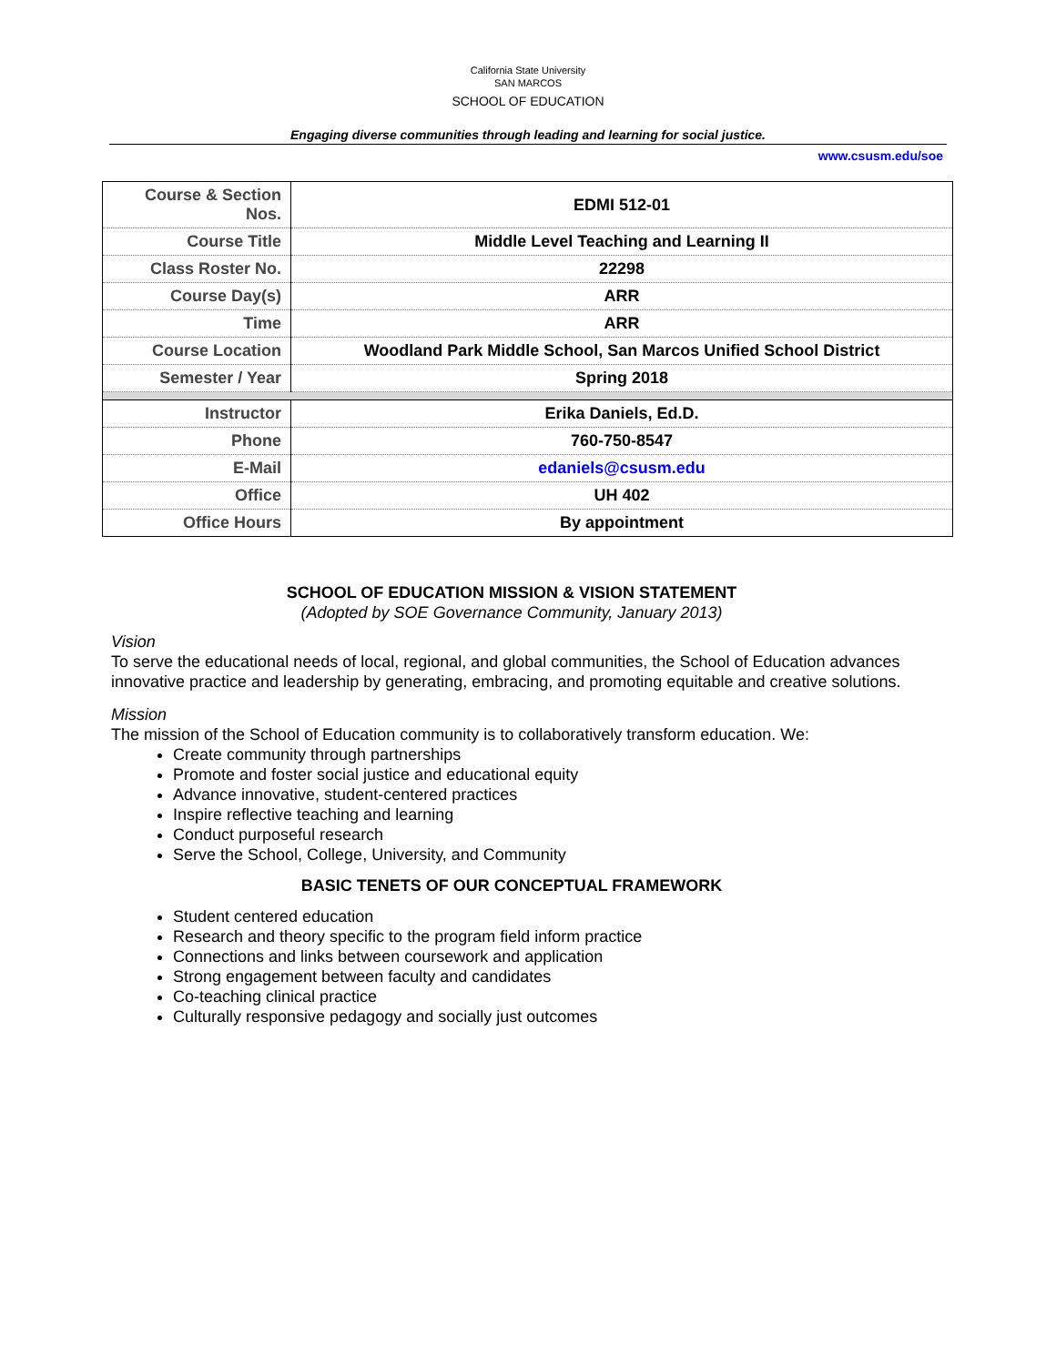California State University
SAN MARCOS
SCHOOL OF EDUCATION
Engaging diverse communities through leading and learning for social justice.
www.csusm.edu/soe
| Course & Section Nos. | EDMI 512-01 |
| Course Title | Middle Level Teaching and Learning II |
| Class Roster No. | 22298 |
| Course Day(s) | ARR |
| Time | ARR |
| Course Location | Woodland Park Middle School, San Marcos Unified School District |
| Semester / Year | Spring 2018 |
| Instructor | Erika Daniels, Ed.D. |
| Phone | 760-750-8547 |
| E-Mail | edaniels@csusm.edu |
| Office | UH 402 |
| Office Hours | By appointment |
SCHOOL OF EDUCATION MISSION & VISION STATEMENT
(Adopted by SOE Governance Community, January 2013)
Vision
To serve the educational needs of local, regional, and global communities, the School of Education advances innovative practice and leadership by generating, embracing, and promoting equitable and creative solutions.
Mission
The mission of the School of Education community is to collaboratively transform education. We:
Create community through partnerships
Promote and foster social justice and educational equity
Advance innovative, student-centered practices
Inspire reflective teaching and learning
Conduct purposeful research
Serve the School, College, University, and Community
BASIC TENETS OF OUR CONCEPTUAL FRAMEWORK
Student centered education
Research and theory specific to the program field inform practice
Connections and links between coursework and application
Strong engagement between faculty and candidates
Co-teaching clinical practice
Culturally responsive pedagogy and socially just outcomes